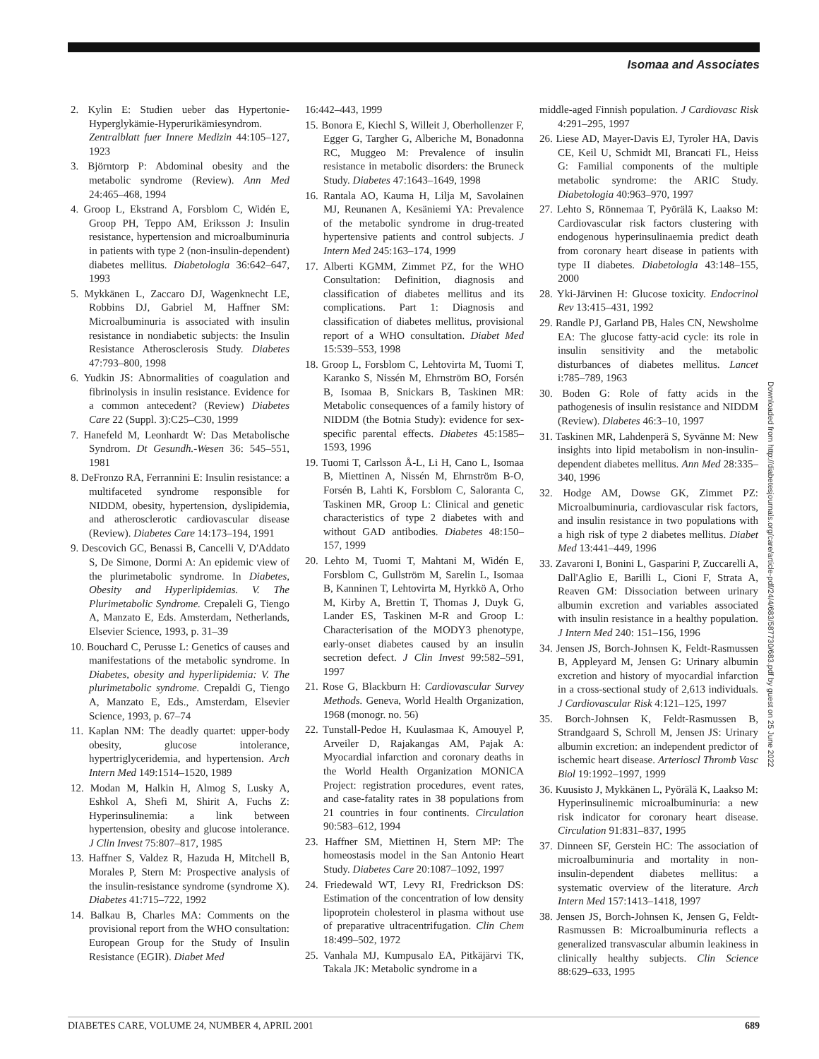Isomaa and Associates
2. Kylin E: Studien ueber das Hypertonie-Hyperglykämie-Hyperurikämiesyndrom. Zentralblatt fuer Innere Medizin 44:105–127, 1923
3. Björntorp P: Abdominal obesity and the metabolic syndrome (Review). Ann Med 24:465–468, 1994
4. Groop L, Ekstrand A, Forsblom C, Widén E, Groop PH, Teppo AM, Eriksson J: Insulin resistance, hypertension and microalbuminuria in patients with type 2 (non-insulin-dependent) diabetes mellitus. Diabetologia 36:642–647, 1993
5. Mykkänen L, Zaccaro DJ, Wagenknecht LE, Robbins DJ, Gabriel M, Haffner SM: Microalbuminuria is associated with insulin resistance in nondiabetic subjects: the Insulin Resistance Atherosclerosis Study. Diabetes 47:793–800, 1998
6. Yudkin JS: Abnormalities of coagulation and fibrinolysis in insulin resistance. Evidence for a common antecedent? (Review) Diabetes Care 22 (Suppl. 3):C25–C30, 1999
7. Hanefeld M, Leonhardt W: Das Metabolische Syndrom. Dt Gesundh.-Wesen 36: 545–551, 1981
8. DeFronzo RA, Ferrannini E: Insulin resistance: a multifaceted syndrome responsible for NIDDM, obesity, hypertension, dyslipidemia, and atherosclerotic cardiovascular disease (Review). Diabetes Care 14:173–194, 1991
9. Descovich GC, Benassi B, Cancelli V, D'Addato S, De Simone, Dormi A: An epidemic view of the plurimetabolic syndrome. In Diabetes, Obesity and Hyperlipidemias. V. The Plurimetabolic Syndrome. Crepaleli G, Tiengo A, Manzato E, Eds. Amsterdam, Netherlands, Elsevier Science, 1993, p. 31–39
10. Bouchard C, Perusse L: Genetics of causes and manifestations of the metabolic syndrome. In Diabetes, obesity and hyperlipidemia: V. The plurimetabolic syndrome. Crepaldi G, Tiengo A, Manzato E, Eds., Amsterdam, Elsevier Science, 1993, p. 67–74
11. Kaplan NM: The deadly quartet: upper-body obesity, glucose intolerance, hypertriglyceridemia, and hypertension. Arch Intern Med 149:1514–1520, 1989
12. Modan M, Halkin H, Almog S, Lusky A, Eshkol A, Shefi M, Shirit A, Fuchs Z: Hyperinsulinemia: a link between hypertension, obesity and glucose intolerance. J Clin Invest 75:807–817, 1985
13. Haffner S, Valdez R, Hazuda H, Mitchell B, Morales P, Stern M: Prospective analysis of the insulin-resistance syndrome (syndrome X). Diabetes 41:715–722, 1992
14. Balkau B, Charles MA: Comments on the provisional report from the WHO consultation: European Group for the Study of Insulin Resistance (EGIR). Diabet Med
16:442–443, 1999
15. Bonora E, Kiechl S, Willeit J, Oberhollenzer F, Egger G, Targher G, Alberiche M, Bonadonna RC, Muggeo M: Prevalence of insulin resistance in metabolic disorders: the Bruneck Study. Diabetes 47:1643–1649, 1998
16. Rantala AO, Kauma H, Lilja M, Savolainen MJ, Reunanen A, Kesäniemi YA: Prevalence of the metabolic syndrome in drug-treated hypertensive patients and control subjects. J Intern Med 245:163–174, 1999
17. Alberti KGMM, Zimmet PZ, for the WHO Consultation: Definition, diagnosis and classification of diabetes mellitus and its complications. Part 1: Diagnosis and classification of diabetes mellitus, provisional report of a WHO consultation. Diabet Med 15:539–553, 1998
18. Groop L, Forsblom C, Lehtovirta M, Tuomi T, Karanko S, Nissén M, Ehrnström BO, Forsén B, Isomaa B, Snickars B, Taskinen MR: Metabolic consequences of a family history of NIDDM (the Botnia Study): evidence for sex-specific parental effects. Diabetes 45:1585–1593, 1996
19. Tuomi T, Carlsson Å-L, Li H, Cano L, Isomaa B, Miettinen A, Nissén M, Ehrnström B-O, Forsén B, Lahti K, Forsblom C, Saloranta C, Taskinen MR, Groop L: Clinical and genetic characteristics of type 2 diabetes with and without GAD antibodies. Diabetes 48:150–157, 1999
20. Lehto M, Tuomi T, Mahtani M, Widén E, Forsblom C, Gullström M, Sarelin L, Isomaa B, Kanninen T, Lehtovirta M, Hyrkkö A, Orho M, Kirby A, Brettin T, Thomas J, Duyk G, Lander ES, Taskinen M-R and Groop L: Characterisation of the MODY3 phenotype, early-onset diabetes caused by an insulin secretion defect. J Clin Invest 99:582–591, 1997
21. Rose G, Blackburn H: Cardiovascular Survey Methods. Geneva, World Health Organization, 1968 (monogr. no. 56)
22. Tunstall-Pedoe H, Kuulasmaa K, Amouyel P, Arveiler D, Rajakangas AM, Pajak A: Myocardial infarction and coronary deaths in the World Health Organization MONICA Project: registration procedures, event rates, and case-fatality rates in 38 populations from 21 countries in four continents. Circulation 90:583–612, 1994
23. Haffner SM, Miettinen H, Stern MP: The homeostasis model in the San Antonio Heart Study. Diabetes Care 20:1087–1092, 1997
24. Friedewald WT, Levy RI, Fredrickson DS: Estimation of the concentration of low density lipoprotein cholesterol in plasma without use of preparative ultracentrifugation. Clin Chem 18:499–502, 1972
25. Vanhala MJ, Kumpusalo EA, Pitkäjärvi TK, Takala JK: Metabolic syndrome in a
middle-aged Finnish population. J Cardiovasc Risk 4:291–295, 1997
26. Liese AD, Mayer-Davis EJ, Tyroler HA, Davis CE, Keil U, Schmidt MI, Brancati FL, Heiss G: Familial components of the multiple metabolic syndrome: the ARIC Study. Diabetologia 40:963–970, 1997
27. Lehto S, Rönnemaa T, Pyörälä K, Laakso M: Cardiovascular risk factors clustering with endogenous hyperinsulinaemia predict death from coronary heart disease in patients with type II diabetes. Diabetologia 43:148–155, 2000
28. Yki-Järvinen H: Glucose toxicity. Endocrinol Rev 13:415–431, 1992
29. Randle PJ, Garland PB, Hales CN, Newsholme EA: The glucose fatty-acid cycle: its role in insulin sensitivity and the metabolic disturbances of diabetes mellitus. Lancet i:785–789, 1963
30. Boden G: Role of fatty acids in the pathogenesis of insulin resistance and NIDDM (Review). Diabetes 46:3–10, 1997
31. Taskinen MR, Lahdenperä S, Syvänne M: New insights into lipid metabolism in non-insulin-dependent diabetes mellitus. Ann Med 28:335–340, 1996
32. Hodge AM, Dowse GK, Zimmet PZ: Microalbuminuria, cardiovascular risk factors, and insulin resistance in two populations with a high risk of type 2 diabetes mellitus. Diabet Med 13:441–449, 1996
33. Zavaroni I, Bonini L, Gasparini P, Zuccarelli A, Dall'Aglio E, Barilli L, Cioni F, Strata A, Reaven GM: Dissociation between urinary albumin excretion and variables associated with insulin resistance in a healthy population. J Intern Med 240: 151–156, 1996
34. Jensen JS, Borch-Johnsen K, Feldt-Rasmussen B, Appleyard M, Jensen G: Urinary albumin excretion and history of myocardial infarction in a cross-sectional study of 2,613 individuals. J Cardiovascular Risk 4:121–125, 1997
35. Borch-Johnsen K, Feldt-Rasmussen B, Strandgaard S, Schroll M, Jensen JS: Urinary albumin excretion: an independent predictor of ischemic heart disease. Arterioscl Thromb Vasc Biol 19:1992–1997, 1999
36. Kuusisto J, Mykkänen L, Pyörälä K, Laakso M: Hyperinsulinemic microalbuminuria: a new risk indicator for coronary heart disease. Circulation 91:831–837, 1995
37. Dinneen SF, Gerstein HC: The association of microalbuminuria and mortality in non-insulin-dependent diabetes mellitus: a systematic overview of the literature. Arch Intern Med 157:1413–1418, 1997
38. Jensen JS, Borch-Johnsen K, Jensen G, Feldt-Rasmussen B: Microalbuminuria reflects a generalized transvascular albumin leakiness in clinically healthy subjects. Clin Science 88:629–633, 1995
Downloaded from http://diabetesjournals.org/care/article-pdf/24/4/683/587730/683.pdf by guest on 25 June 2022
DIABETES CARE, VOLUME 24, NUMBER 4, APRIL 2001 689